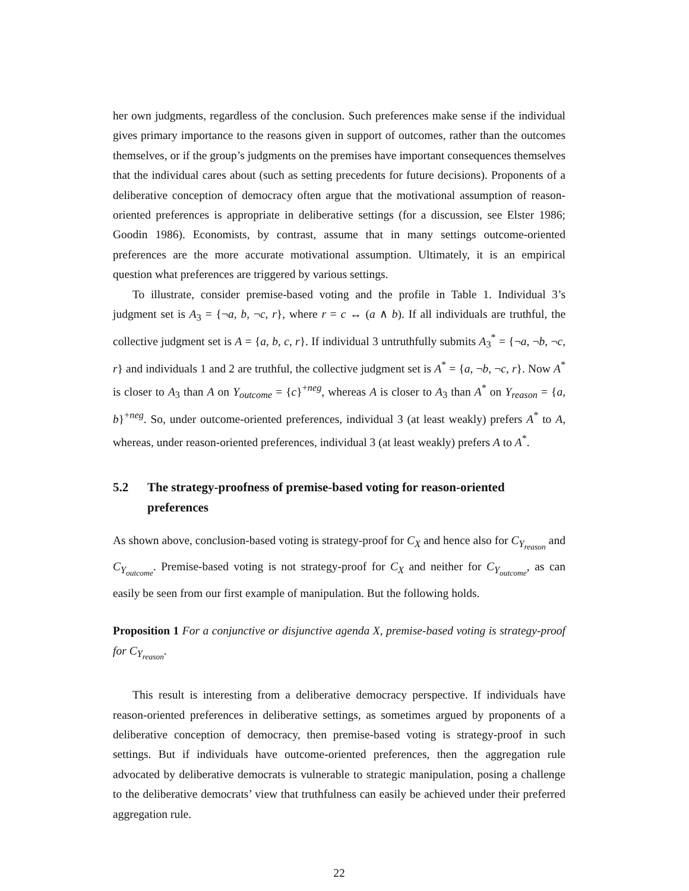her own judgments, regardless of the conclusion. Such preferences make sense if the individual gives primary importance to the reasons given in support of outcomes, rather than the outcomes themselves, or if the group’s judgments on the premises have important consequences themselves that the individual cares about (such as setting precedents for future decisions). Proponents of a deliberative conception of democracy often argue that the motivational assumption of reason-oriented preferences is appropriate in deliberative settings (for a discussion, see Elster 1986; Goodin 1986). Economists, by contrast, assume that in many settings outcome-oriented preferences are the more accurate motivational assumption. Ultimately, it is an empirical question what preferences are triggered by various settings.
To illustrate, consider premise-based voting and the profile in Table 1. Individual 3’s judgment set is A<sub>3</sub> = {¬a, b, ¬c, r}, where r = c ↔ (a ∧ b). If all individuals are truthful, the collective judgment set is A = {a, b, c, r}. If individual 3 untruthfully submits A<sub>3</sub><sup>*</sup> = {¬a, ¬b, ¬c, r} and individuals 1 and 2 are truthful, the collective judgment set is A<sup>*</sup> = {a, ¬b, ¬c, r}. Now A<sup>*</sup> is closer to A<sub>3</sub> than A on Y<sub>outcome</sub> = {c}<sup>+neg</sup>, whereas A is closer to A<sub>3</sub> than A<sup>*</sup> on Y<sub>reason</sub> = {a, b}<sup>+neg</sup>. So, under outcome-oriented preferences, individual 3 (at least weakly) prefers A<sup>*</sup> to A, whereas, under reason-oriented preferences, individual 3 (at least weakly) prefers A to A<sup>*</sup>.
5.2 The strategy-proofness of premise-based voting for reason-oriented preferences
As shown above, conclusion-based voting is strategy-proof for C<sub>X</sub> and hence also for C<sub>Y<sub>reason</sub></sub> and C<sub>Y<sub>outcome</sub></sub>. Premise-based voting is not strategy-proof for C<sub>X</sub> and neither for C<sub>Y<sub>outcome</sub></sub>, as can easily be seen from our first example of manipulation. But the following holds.
Proposition 1 For a conjunctive or disjunctive agenda X, premise-based voting is strategy-proof for C<sub>Y<sub>reason</sub></sub>.
This result is interesting from a deliberative democracy perspective. If individuals have reason-oriented preferences in deliberative settings, as sometimes argued by proponents of a deliberative conception of democracy, then premise-based voting is strategy-proof in such settings. But if individuals have outcome-oriented preferences, then the aggregation rule advocated by deliberative democrats is vulnerable to strategic manipulation, posing a challenge to the deliberative democrats’ view that truthfulness can easily be achieved under their preferred aggregation rule.
22